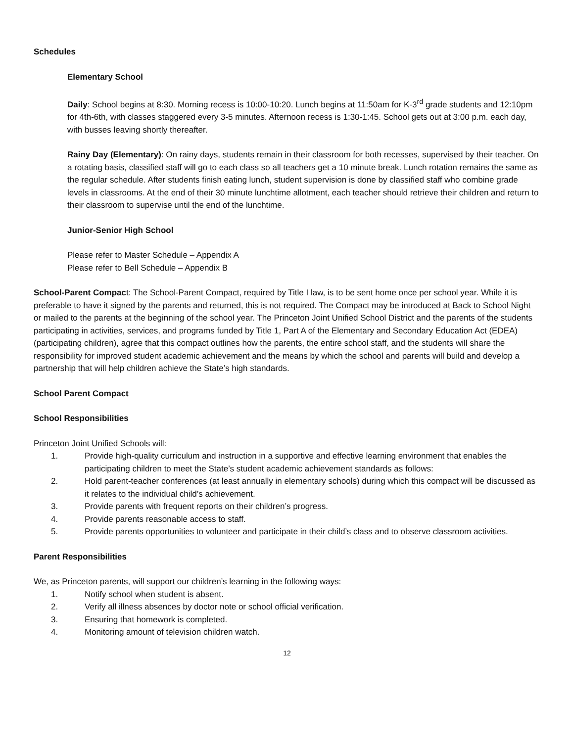Schedules
Elementary School
Daily: School begins at 8:30. Morning recess is 10:00-10:20. Lunch begins at 11:50am for K-3<sup>rd</sup> grade students and 12:10pm for 4th-6th, with classes staggered every 3-5 minutes. Afternoon recess is 1:30-1:45. School gets out at 3:00 p.m. each day, with busses leaving shortly thereafter.
Rainy Day (Elementary): On rainy days, students remain in their classroom for both recesses, supervised by their teacher. On a rotating basis, classified staff will go to each class so all teachers get a 10 minute break. Lunch rotation remains the same as the regular schedule. After students finish eating lunch, student supervision is done by classified staff who combine grade levels in classrooms. At the end of their 30 minute lunchtime allotment, each teacher should retrieve their children and return to their classroom to supervise until the end of the lunchtime.
Junior-Senior High School
Please refer to Master Schedule – Appendix A
Please refer to Bell Schedule – Appendix B
School-Parent Compact: The School-Parent Compact, required by Title I law, is to be sent home once per school year. While it is preferable to have it signed by the parents and returned, this is not required. The Compact may be introduced at Back to School Night or mailed to the parents at the beginning of the school year. The Princeton Joint Unified School District and the parents of the students participating in activities, services, and programs funded by Title 1, Part A of the Elementary and Secondary Education Act (EDEA) (participating children), agree that this compact outlines how the parents, the entire school staff, and the students will share the responsibility for improved student academic achievement and the means by which the school and parents will build and develop a partnership that will help children achieve the State’s high standards.
School Parent Compact
School Responsibilities
Princeton Joint Unified Schools will:
1. Provide high-quality curriculum and instruction in a supportive and effective learning environment that enables the participating children to meet the State’s student academic achievement standards as follows:
2. Hold parent-teacher conferences (at least annually in elementary schools) during which this compact will be discussed as it relates to the individual child’s achievement.
3. Provide parents with frequent reports on their children’s progress.
4. Provide parents reasonable access to staff.
5. Provide parents opportunities to volunteer and participate in their child’s class and to observe classroom activities.
Parent Responsibilities
We, as Princeton parents, will support our children’s learning in the following ways:
1. Notify school when student is absent.
2. Verify all illness absences by doctor note or school official verification.
3. Ensuring that homework is completed.
4. Monitoring amount of television children watch.
12